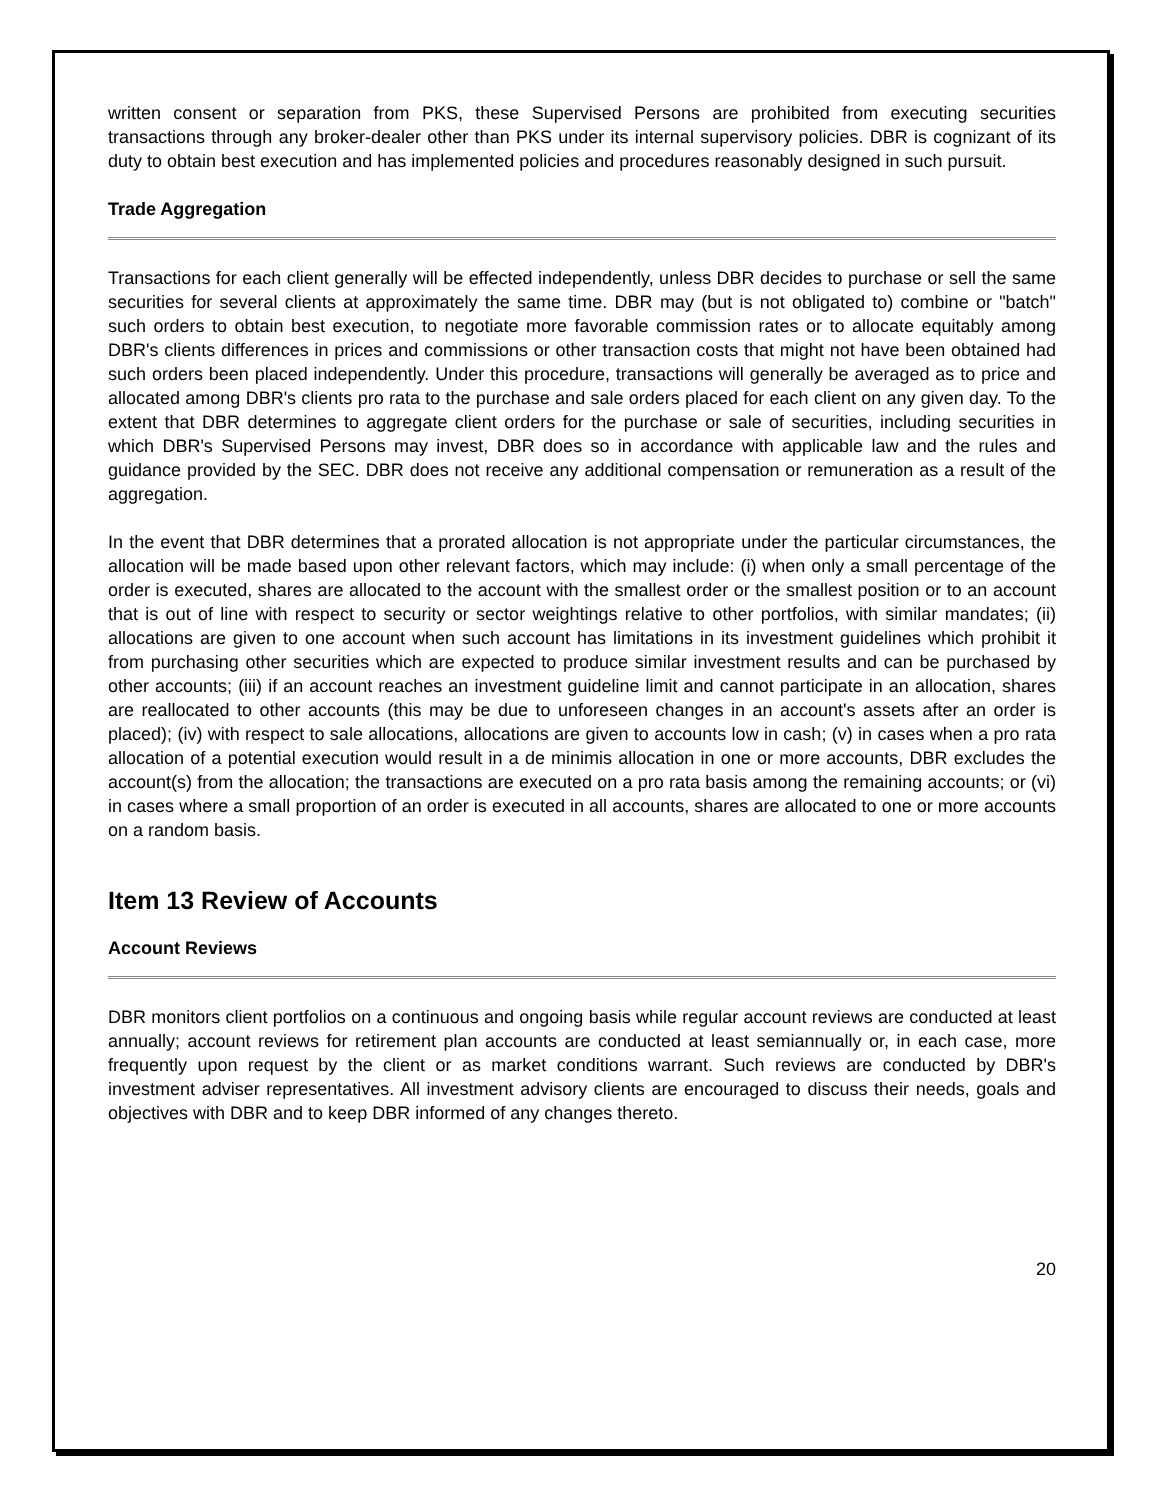written consent or separation from PKS, these Supervised Persons are prohibited from executing securities transactions through any broker-dealer other than PKS under its internal supervisory policies. DBR is cognizant of its duty to obtain best execution and has implemented policies and procedures reasonably designed in such pursuit.
Trade Aggregation
Transactions for each client generally will be effected independently, unless DBR decides to purchase or sell the same securities for several clients at approximately the same time. DBR may (but is not obligated to) combine or "batch" such orders to obtain best execution, to negotiate more favorable commission rates or to allocate equitably among DBR's clients differences in prices and commissions or other transaction costs that might not have been obtained had such orders been placed independently. Under this procedure, transactions will generally be averaged as to price and allocated among DBR's clients pro rata to the purchase and sale orders placed for each client on any given day. To the extent that DBR determines to aggregate client orders for the purchase or sale of securities, including securities in which DBR's Supervised Persons may invest, DBR does so in accordance with applicable law and the rules and guidance provided by the SEC. DBR does not receive any additional compensation or remuneration as a result of the aggregation.
In the event that DBR determines that a prorated allocation is not appropriate under the particular circumstances, the allocation will be made based upon other relevant factors, which may include: (i) when only a small percentage of the order is executed, shares are allocated to the account with the smallest order or the smallest position or to an account that is out of line with respect to security or sector weightings relative to other portfolios, with similar mandates; (ii) allocations are given to one account when such account has limitations in its investment guidelines which prohibit it from purchasing other securities which are expected to produce similar investment results and can be purchased by other accounts; (iii) if an account reaches an investment guideline limit and cannot participate in an allocation, shares are reallocated to other accounts (this may be due to unforeseen changes in an account's assets after an order is placed); (iv) with respect to sale allocations, allocations are given to accounts low in cash; (v) in cases when a pro rata allocation of a potential execution would result in a de minimis allocation in one or more accounts, DBR excludes the account(s) from the allocation; the transactions are executed on a pro rata basis among the remaining accounts; or (vi) in cases where a small proportion of an order is executed in all accounts, shares are allocated to one or more accounts on a random basis.
Item 13 Review of Accounts
Account Reviews
DBR monitors client portfolios on a continuous and ongoing basis while regular account reviews are conducted at least annually; account reviews for retirement plan accounts are conducted at least semiannually or, in each case, more frequently upon request by the client or as market conditions warrant. Such reviews are conducted by DBR's investment adviser representatives. All investment advisory clients are encouraged to discuss their needs, goals and objectives with DBR and to keep DBR informed of any changes thereto.
20